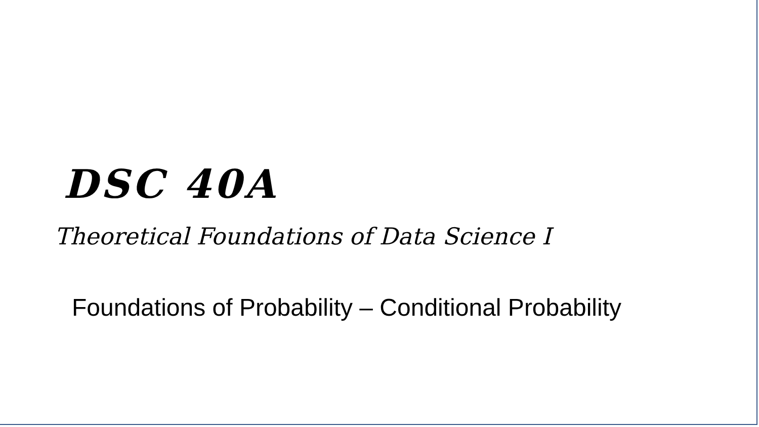DSC 40A
Theoretical Foundations of Data Science I
Foundations of Probability – Conditional Probability